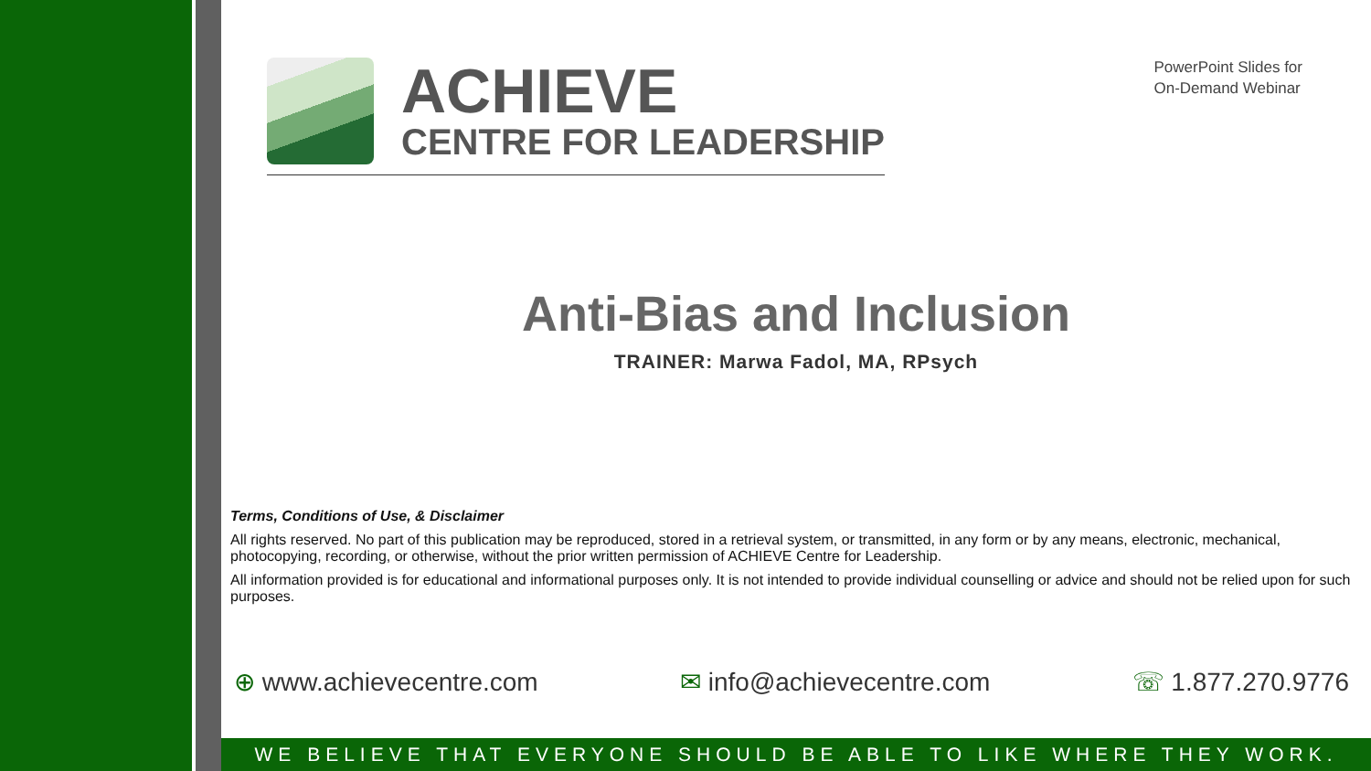ACHIEVE
CENTRE FOR LEADERSHIP
PowerPoint Slides for
On-Demand Webinar
Anti-Bias and Inclusion
TRAINER: Marwa Fadol, MA, RPsych
Terms, Conditions of Use, & Disclaimer
All rights reserved. No part of this publication may be reproduced, stored in a retrieval system, or transmitted, in any form or by any means, electronic, mechanical, photocopying, recording, or otherwise, without the prior written permission of ACHIEVE Centre for Leadership.
All information provided is for educational and informational purposes only. It is not intended to provide individual counselling or advice and should not be relied upon for such purposes.
⊕ www.achievecentre.com ✉ info@achievecentre.com ☏ 1.877.270.9776
WE BELIEVE THAT EVERYONE SHOULD BE ABLE TO LIKE WHERE THEY WORK.